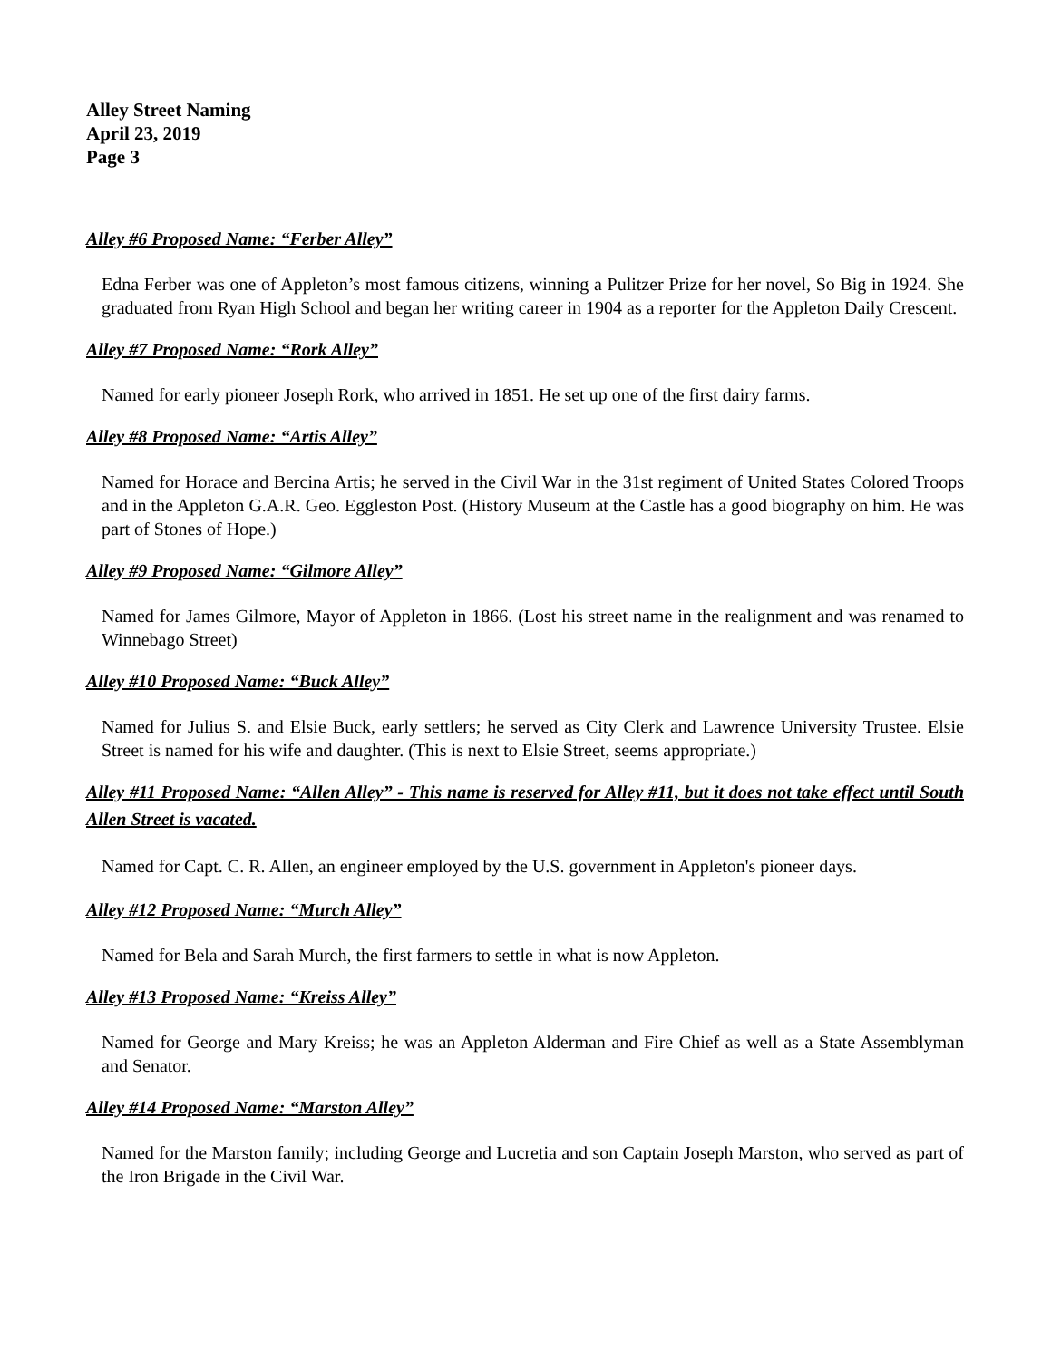Alley Street Naming
April 23, 2019
Page 3
Alley #6 Proposed Name: “Ferber Alley”
Edna Ferber was one of Appleton’s most famous citizens, winning a Pulitzer Prize for her novel, So Big in 1924. She graduated from Ryan High School and began her writing career in 1904 as a reporter for the Appleton Daily Crescent.
Alley #7 Proposed Name: “Rork Alley”
Named for early pioneer Joseph Rork, who arrived in 1851. He set up one of the first dairy farms.
Alley #8 Proposed Name: “Artis Alley”
Named for Horace and Bercina Artis; he served in the Civil War in the 31st regiment of United States Colored Troops and in the Appleton G.A.R. Geo. Eggleston Post. (History Museum at the Castle has a good biography on him. He was part of Stones of Hope.)
Alley #9 Proposed Name: “Gilmore Alley”
Named for James Gilmore, Mayor of Appleton in 1866. (Lost his street name in the realignment and was renamed to Winnebago Street)
Alley #10 Proposed Name: “Buck Alley”
Named for Julius S. and Elsie Buck, early settlers; he served as City Clerk and Lawrence University Trustee. Elsie Street is named for his wife and daughter. (This is next to Elsie Street, seems appropriate.)
Alley #11 Proposed Name: “Allen Alley” - This name is reserved for Alley #11, but it does not take effect until South Allen Street is vacated.
Named for Capt. C. R. Allen, an engineer employed by the U.S. government in Appleton's pioneer days.
Alley #12 Proposed Name: “Murch Alley”
Named for Bela and Sarah Murch, the first farmers to settle in what is now Appleton.
Alley #13 Proposed Name: “Kreiss Alley”
Named for George and Mary Kreiss; he was an Appleton Alderman and Fire Chief as well as a State Assemblyman and Senator.
Alley #14 Proposed Name: “Marston Alley”
Named for the Marston family; including George and Lucretia and son Captain Joseph Marston, who served as part of the Iron Brigade in the Civil War.